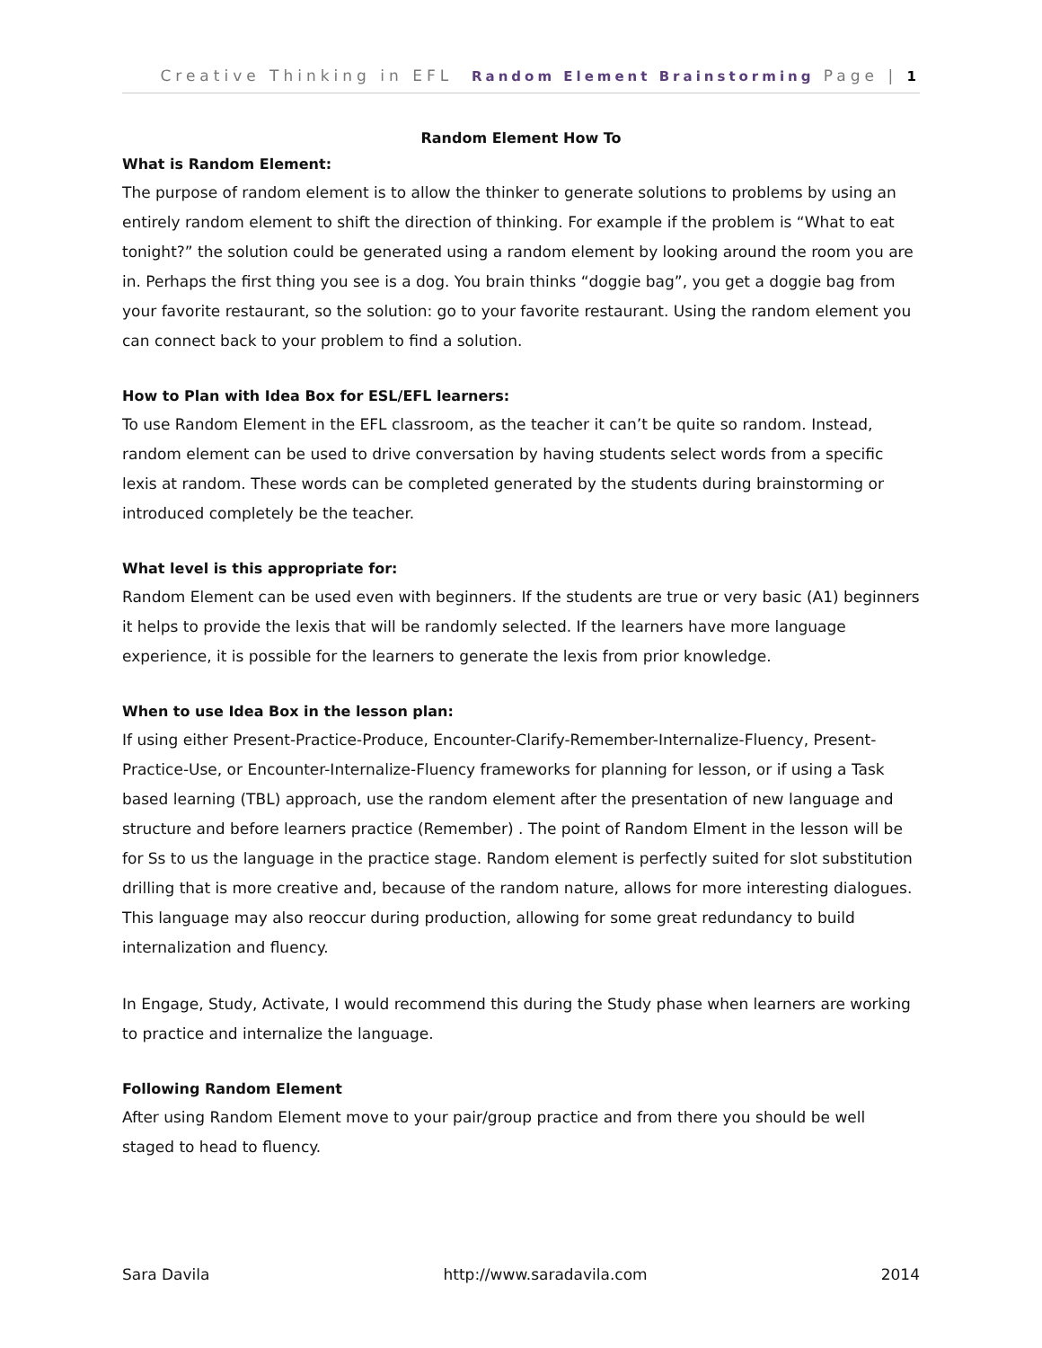Creative Thinking in EFL Random Element Brainstorming Page | 1
Random Element How To
What is Random Element:
The purpose of random element is to allow the thinker to generate solutions to problems by using an entirely random element to shift the direction of thinking. For example if the problem is “What to eat tonight?” the solution could be generated using a random element by looking around the room you are in. Perhaps the first thing you see is a dog. You brain thinks “doggie bag”, you get a doggie bag from your favorite restaurant, so the solution: go to your favorite restaurant. Using the random element you can connect back to your problem to find a solution.
How to Plan with Idea Box for ESL/EFL learners:
To use Random Element in the EFL classroom, as the teacher it can’t be quite so random. Instead, random element can be used to drive conversation by having students select words from a specific lexis at random. These words can be completed generated by the students during brainstorming or introduced completely be the teacher.
What level is this appropriate for:
Random Element can be used even with beginners. If the students are true or very basic (A1) beginners it helps to provide the lexis that will be randomly selected. If the learners have more language experience, it is possible for the learners to generate the lexis from prior knowledge.
When to use Idea Box in the lesson plan:
If using either Present-Practice-Produce, Encounter-Clarify-Remember-Internalize-Fluency, Present-Practice-Use, or Encounter-Internalize-Fluency frameworks for planning for lesson, or if using a Task based learning (TBL) approach, use the random element after the presentation of new language and structure and before learners practice (Remember) . The point of Random Elment in the lesson will be for Ss to us the language in the practice stage. Random element is perfectly suited for slot substitution drilling that is more creative and, because of the random nature, allows for more interesting dialogues. This language may also reoccur during production, allowing for some great redundancy to build internalization and fluency.
In Engage, Study, Activate, I would recommend this during the Study phase when learners are working to practice and internalize the language.
Following Random Element
After using Random Element move to your pair/group practice and from there you should be well staged to head to fluency.
Sara Davila http://www.saradavila.com 2014